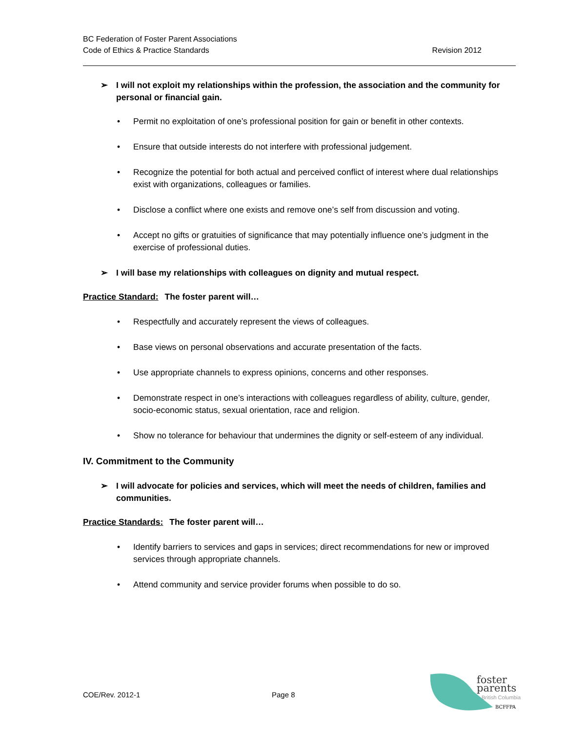BC Federation of Foster Parent Associations
Code of Ethics & Practice Standards
Revision 2012
➢ I will not exploit my relationships within the profession, the association and the community for personal or financial gain.
• Permit no exploitation of one’s professional position for gain or benefit in other contexts.
• Ensure that outside interests do not interfere with professional judgement.
• Recognize the potential for both actual and perceived conflict of interest where dual relationships exist with organizations, colleagues or families.
• Disclose a conflict where one exists and remove one’s self from discussion and voting.
• Accept no gifts or gratuities of significance that may potentially influence one’s judgment in the exercise of professional duties.
➢ I will base my relationships with colleagues on dignity and mutual respect.
Practice Standard: The foster parent will…
• Respectfully and accurately represent the views of colleagues.
• Base views on personal observations and accurate presentation of the facts.
• Use appropriate channels to express opinions, concerns and other responses.
• Demonstrate respect in one’s interactions with colleagues regardless of ability, culture, gender, socio-economic status, sexual orientation, race and religion.
• Show no tolerance for behaviour that undermines the dignity or self-esteem of any individual.
IV. Commitment to the Community
➢ I will advocate for policies and services, which will meet the needs of children, families and communities.
Practice Standards: The foster parent will…
• Identify barriers to services and gaps in services; direct recommendations for new or improved services through appropriate channels.
• Attend community and service provider forums when possible to do so.
COE/Rev. 2012-1 Page 8
foster
parents
British Columbia
BCFFPA